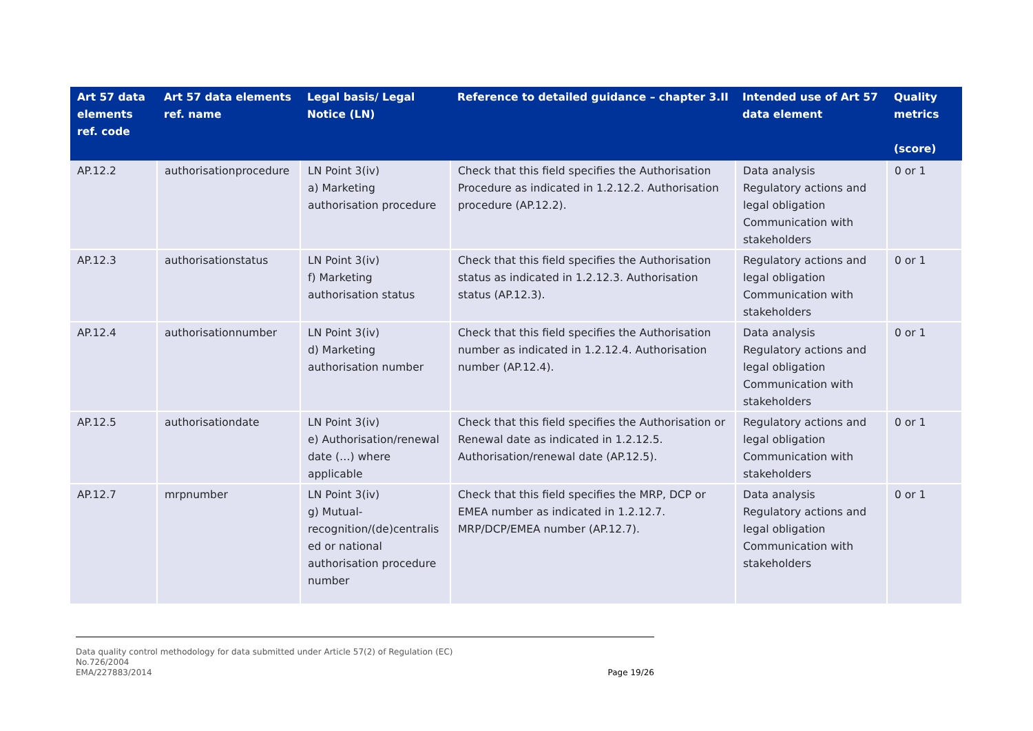| Art 57 data elements ref. code | Art 57 data elements ref. name | Legal basis/ Legal Notice (LN) | Reference to detailed guidance – chapter 3.II | Intended use of Art 57 data element | Quality metrics (score) |
| --- | --- | --- | --- | --- | --- |
| AP.12.2 | authorisationprocedure | LN Point 3(iv) a) Marketing authorisation procedure | Check that this field specifies the Authorisation Procedure as indicated in 1.2.12.2. Authorisation procedure (AP.12.2). | Data analysis Regulatory actions and legal obligation Communication with stakeholders | 0 or 1 |
| AP.12.3 | authorisationstatus | LN Point 3(iv) f) Marketing authorisation status | Check that this field specifies the Authorisation status as indicated in 1.2.12.3. Authorisation status (AP.12.3). | Regulatory actions and legal obligation Communication with stakeholders | 0 or 1 |
| AP.12.4 | authorisationnumber | LN Point 3(iv) d) Marketing authorisation number | Check that this field specifies the Authorisation number as indicated in 1.2.12.4. Authorisation number (AP.12.4). | Data analysis Regulatory actions and legal obligation Communication with stakeholders | 0 or 1 |
| AP.12.5 | authorisationdate | LN Point 3(iv) e) Authorisation/renewal date (…) where applicable | Check that this field specifies the Authorisation or Renewal date as indicated in 1.2.12.5. Authorisation/renewal date (AP.12.5). | Regulatory actions and legal obligation Communication with stakeholders | 0 or 1 |
| AP.12.7 | mrpnumber | LN Point 3(iv) g) Mutual-recognition/(de)centralis ed or national authorisation procedure number | Check that this field specifies the MRP, DCP or EMEA number as indicated in 1.2.12.7. MRP/DCP/EMEA number (AP.12.7). | Data analysis Regulatory actions and legal obligation Communication with stakeholders | 0 or 1 |
Data quality control methodology for data submitted under Article 57(2) of Regulation (EC)
No.726/2004
EMA/227883/2014 Page 19/26